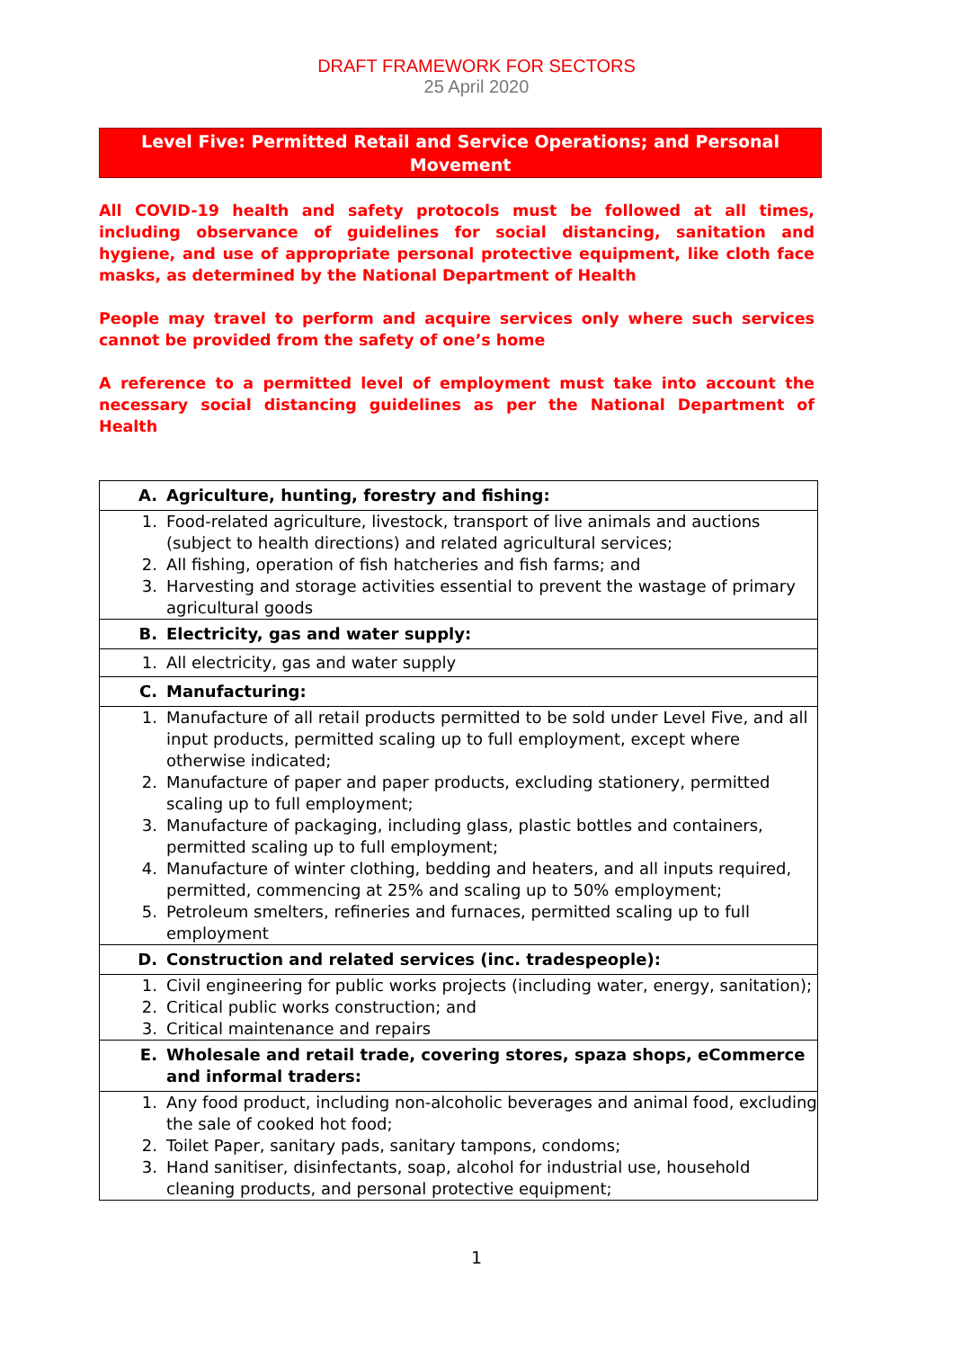DRAFT FRAMEWORK FOR SECTORS
25 April 2020
Level Five: Permitted Retail and Service Operations; and Personal Movement
All COVID-19 health and safety protocols must be followed at all times, including observance of guidelines for social distancing, sanitation and hygiene, and use of appropriate personal protective equipment, like cloth face masks, as determined by the National Department of Health
People may travel to perform and acquire services only where such services cannot be provided from the safety of one’s home
A reference to a permitted level of employment must take into account the necessary social distancing guidelines as per the National Department of Health
| A. Agriculture, hunting, forestry and fishing: |
| 1. Food-related agriculture, livestock, transport of live animals and auctions (subject to health directions) and related agricultural services; 2. All fishing, operation of fish hatcheries and fish farms; and 3. Harvesting and storage activities essential to prevent the wastage of primary agricultural goods |
| B. Electricity, gas and water supply: |
| 1. All electricity, gas and water supply |
| C. Manufacturing: |
| 1. Manufacture of all retail products permitted to be sold under Level Five, and all input products, permitted scaling up to full employment, except where otherwise indicated; 2. Manufacture of paper and paper products, excluding stationery, permitted scaling up to full employment; 3. Manufacture of packaging, including glass, plastic bottles and containers, permitted scaling up to full employment; 4. Manufacture of winter clothing, bedding and heaters, and all inputs required, permitted, commencing at 25% and scaling up to 50% employment; 5. Petroleum smelters, refineries and furnaces, permitted scaling up to full employment |
| D. Construction and related services (inc. tradespeople): |
| 1. Civil engineering for public works projects (including water, energy, sanitation); 2. Critical public works construction; and 3. Critical maintenance and repairs |
| E. Wholesale and retail trade, covering stores, spaza shops, eCommerce and informal traders: |
| 1. Any food product, including non-alcoholic beverages and animal food, excluding the sale of cooked hot food; 2. Toilet Paper, sanitary pads, sanitary tampons, condoms; 3. Hand sanitiser, disinfectants, soap, alcohol for industrial use, household cleaning products, and personal protective equipment; |
1